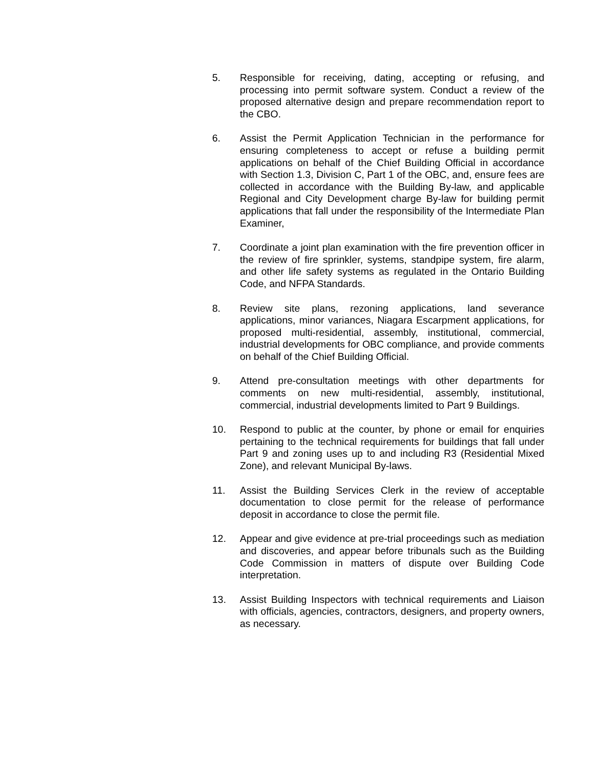5. Responsible for receiving, dating, accepting or refusing, and processing into permit software system. Conduct a review of the proposed alternative design and prepare recommendation report to the CBO.
6. Assist the Permit Application Technician in the performance for ensuring completeness to accept or refuse a building permit applications on behalf of the Chief Building Official in accordance with Section 1.3, Division C, Part 1 of the OBC, and, ensure fees are collected in accordance with the Building By-law, and applicable Regional and City Development charge By-law for building permit applications that fall under the responsibility of the Intermediate Plan Examiner,
7. Coordinate a joint plan examination with the fire prevention officer in the review of fire sprinkler, systems, standpipe system, fire alarm, and other life safety systems as regulated in the Ontario Building Code, and NFPA Standards.
8. Review site plans, rezoning applications, land severance applications, minor variances, Niagara Escarpment applications, for proposed multi-residential, assembly, institutional, commercial, industrial developments for OBC compliance, and provide comments on behalf of the Chief Building Official.
9. Attend pre-consultation meetings with other departments for comments on new multi-residential, assembly, institutional, commercial, industrial developments limited to Part 9 Buildings.
10. Respond to public at the counter, by phone or email for enquiries pertaining to the technical requirements for buildings that fall under Part 9 and zoning uses up to and including R3 (Residential Mixed Zone), and relevant Municipal By-laws.
11. Assist the Building Services Clerk in the review of acceptable documentation to close permit for the release of performance deposit in accordance to close the permit file.
12. Appear and give evidence at pre-trial proceedings such as mediation and discoveries, and appear before tribunals such as the Building Code Commission in matters of dispute over Building Code interpretation.
13. Assist Building Inspectors with technical requirements and Liaison with officials, agencies, contractors, designers, and property owners, as necessary.